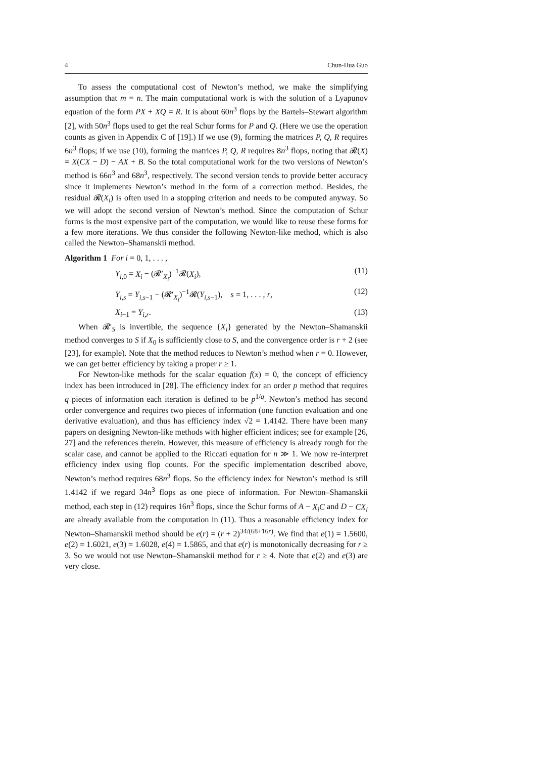4 Chun-Hua Guo
To assess the computational cost of Newton’s method, we make the simplifying assumption that m = n. The main computational work is with the solution of a Lyapunov equation of the form PX + XQ = R. It is about 60n<sup>3</sup> flops by the Bartels–Stewart algorithm [2], with 50n<sup>3</sup> flops used to get the real Schur forms for P and Q. (Here we use the operation counts as given in Appendix C of [19].) If we use (9), forming the matrices P, Q, R requires 6n<sup>3</sup> flops; if we use (10), forming the matrices P, Q, R requires 8n<sup>3</sup> flops, noting that 𝓡(X) = X(CX − D) − AX + B. So the total computational work for the two versions of Newton’s method is 66n<sup>3</sup> and 68n<sup>3</sup>, respectively. The second version tends to provide better accuracy since it implements Newton’s method in the form of a correction method. Besides, the residual 𝓡(X<sub>i</sub>) is often used in a stopping criterion and needs to be computed anyway. So we will adopt the second version of Newton’s method. Since the computation of Schur forms is the most expensive part of the computation, we would like to reuse these forms for a few more iterations. We thus consider the following Newton-like method, which is also called the Newton–Shamanskii method.
Algorithm 1 For i = 0, 1, . . . ,
Y<sub>i,0</sub> = X<sub>i</sub> − (𝓡′<sub>X<sub>i</sub></sub>)<sup>−1</sup>𝓡(X<sub>i</sub>), (11)
Y<sub>i,s</sub> = Y<sub>i,s−1</sub> − (𝓡′<sub>X<sub>i</sub></sub>)<sup>−1</sup>𝓡(Y<sub>i,s−1</sub>), s = 1, . . . , r, (12)
X<sub>i+1</sub> = Y<sub>i,r</sub>. (13)
When 𝓡′<sub>S</sub> is invertible, the sequence {X<sub>i</sub>} generated by the Newton–Shamanskii method converges to S if X<sub>0</sub> is sufficiently close to S, and the convergence order is r + 2 (see [23], for example). Note that the method reduces to Newton’s method when r = 0. However, we can get better efficiency by taking a proper r ≥ 1.
For Newton-like methods for the scalar equation f(x) = 0, the concept of efficiency index has been introduced in [28]. The efficiency index for an order p method that requires q pieces of information each iteration is defined to be p<sup>1/q</sup>. Newton’s method has second order convergence and requires two pieces of information (one function evaluation and one derivative evaluation), and thus has efficiency index √2 = 1.4142. There have been many papers on designing Newton-like methods with higher efficient indices; see for example [26, 27] and the references therein. However, this measure of efficiency is already rough for the scalar case, and cannot be applied to the Riccati equation for n ≫ 1. We now re-interpret efficiency index using flop counts. For the specific implementation described above, Newton’s method requires 68n<sup>3</sup> flops. So the efficiency index for Newton’s method is still 1.4142 if we regard 34n<sup>3</sup> flops as one piece of information. For Newton–Shamanskii method, each step in (12) requires 16n<sup>3</sup> flops, since the Schur forms of A − X<sub>i</sub>C and D − CX<sub>i</sub> are already available from the computation in (11). Thus a reasonable efficiency index for Newton–Shamanskii method should be e(r) = (r + 2)<sup>34/(68+16r)</sup>. We find that e(1) = 1.5600, e(2) = 1.6021, e(3) = 1.6028, e(4) = 1.5865, and that e(r) is monotonically decreasing for r ≥ 3. So we would not use Newton–Shamanskii method for r ≥ 4. Note that e(2) and e(3) are very close.